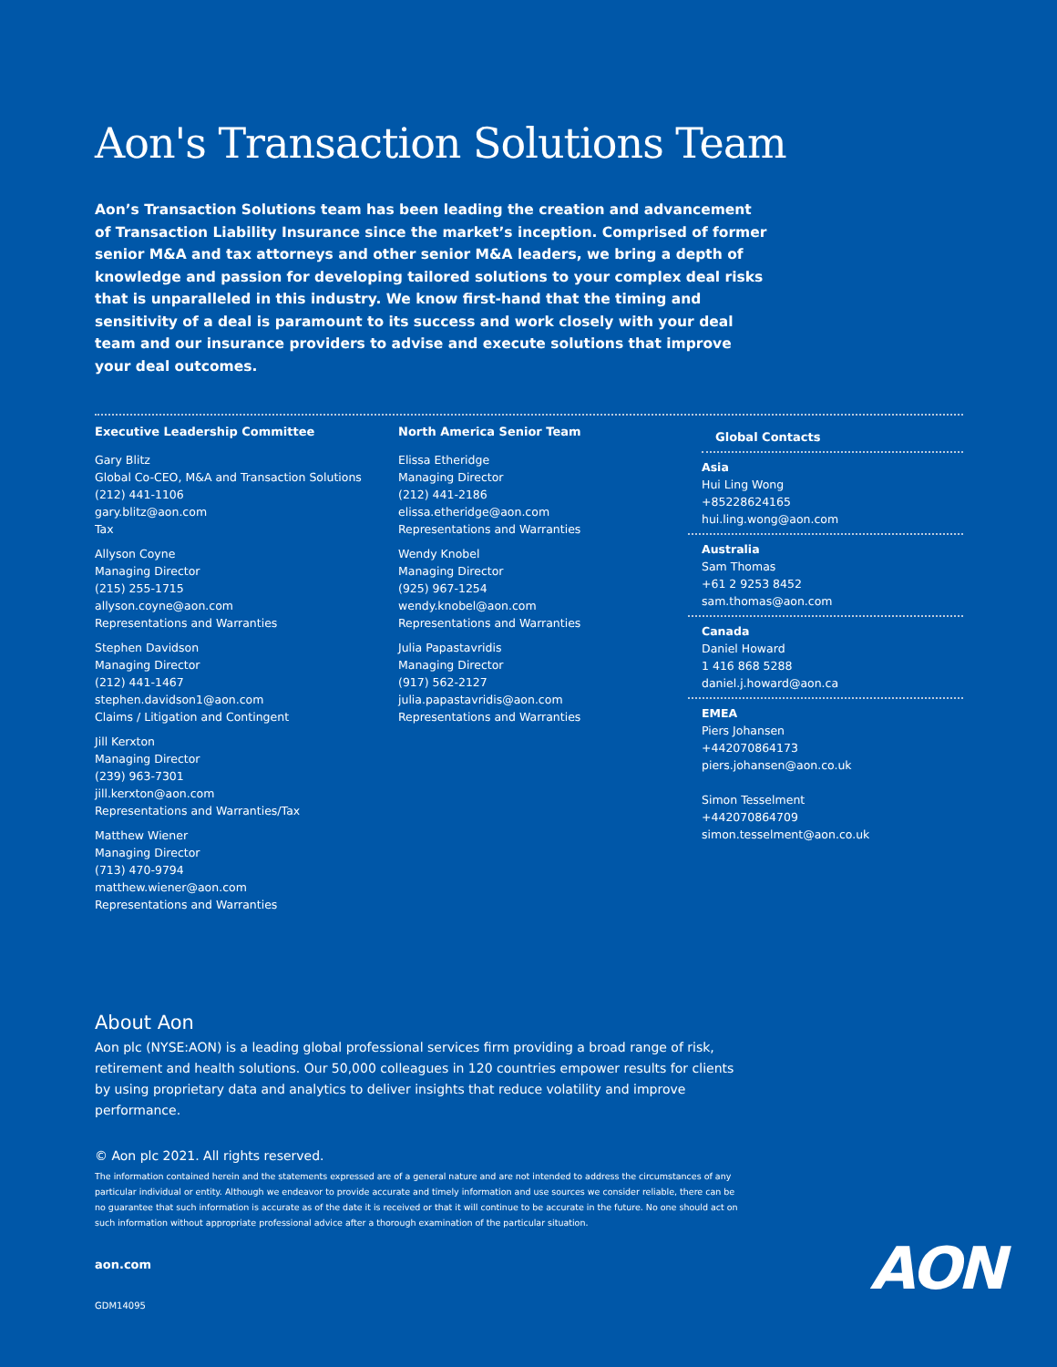Aon's Transaction Solutions Team
Aon’s Transaction Solutions team has been leading the creation and advancement of Transaction Liability Insurance since the market’s inception. Comprised of former senior M&A and tax attorneys and other senior M&A leaders, we bring a depth of knowledge and passion for developing tailored solutions to your complex deal risks that is unparalleled in this industry. We know first-hand that the timing and sensitivity of a deal is paramount to its success and work closely with your deal team and our insurance providers to advise and execute solutions that improve your deal outcomes.
Executive Leadership Committee
Gary Blitz
Global Co-CEO, M&A and Transaction Solutions
(212) 441-1106
gary.blitz@aon.com
Tax
Allyson Coyne
Managing Director
(215) 255-1715
allyson.coyne@aon.com
Representations and Warranties
Stephen Davidson
Managing Director
(212) 441-1467
stephen.davidson1@aon.com
Claims / Litigation and Contingent
Jill Kerxton
Managing Director
(239) 963-7301
jill.kerxton@aon.com
Representations and Warranties/Tax
Matthew Wiener
Managing Director
(713) 470-9794
matthew.wiener@aon.com
Representations and Warranties
North America Senior Team
Elissa Etheridge
Managing Director
(212) 441-2186
elissa.etheridge@aon.com
Representations and Warranties
Wendy Knobel
Managing Director
(925) 967-1254
wendy.knobel@aon.com
Representations and Warranties
Julia Papastavridis
Managing Director
(917) 562-2127
julia.papastavridis@aon.com
Representations and Warranties
Global Contacts
Asia
Hui Ling Wong
+85228624165
hui.ling.wong@aon.com
Australia
Sam Thomas
+61 2 9253 8452
sam.thomas@aon.com
Canada
Daniel Howard
1 416 868 5288
daniel.j.howard@aon.ca
EMEA
Piers Johansen
+442070864173
piers.johansen@aon.co.uk
Simon Tesselment
+442070864709
simon.tesselment@aon.co.uk
About Aon
Aon plc (NYSE:AON) is a leading global professional services firm providing a broad range of risk, retirement and health solutions. Our 50,000 colleagues in 120 countries empower results for clients by using proprietary data and analytics to deliver insights that reduce volatility and improve performance.
© Aon plc 2021. All rights reserved.
The information contained herein and the statements expressed are of a general nature and are not intended to address the circumstances of any particular individual or entity. Although we endeavor to provide accurate and timely information and use sources we consider reliable, there can be no guarantee that such information is accurate as of the date it is received or that it will continue to be accurate in the future. No one should act on such information without appropriate professional advice after a thorough examination of the particular situation.
aon.com
GDM14095
AON